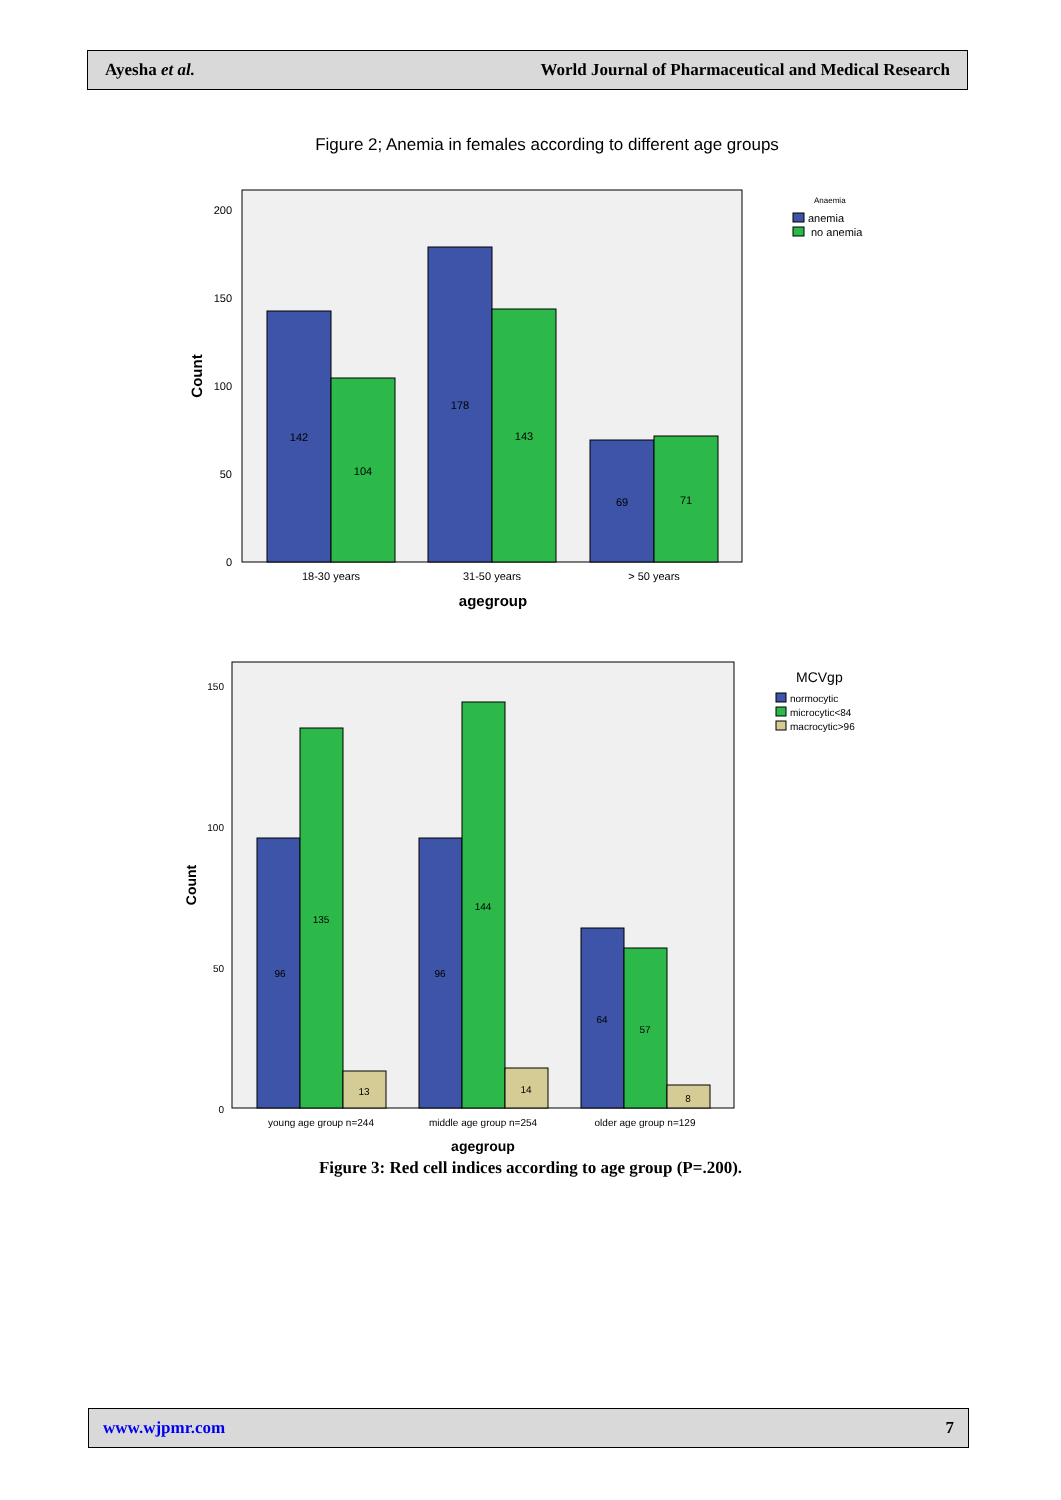Ayesha et al. World Journal of Pharmaceutical and Medical Research
Figure 2; Anemia in females according to different age groups
200
150
100
50
0
Count
142
104
178
143
69
71
18-30 years
31-50 years
> 50 years
agegroup
Anaemia
anemia
no anemia
150
100
50
0
Count
96
135
13
96
144
14
64
57
8
young age group n=244
middle age group n=254
older age group n=129
agegroup
MCVgp
normocytic
microcytic<84
macrocytic>96
Figure 3: Red cell indices according to age group (P=.200).
www.wjpmr.com 7